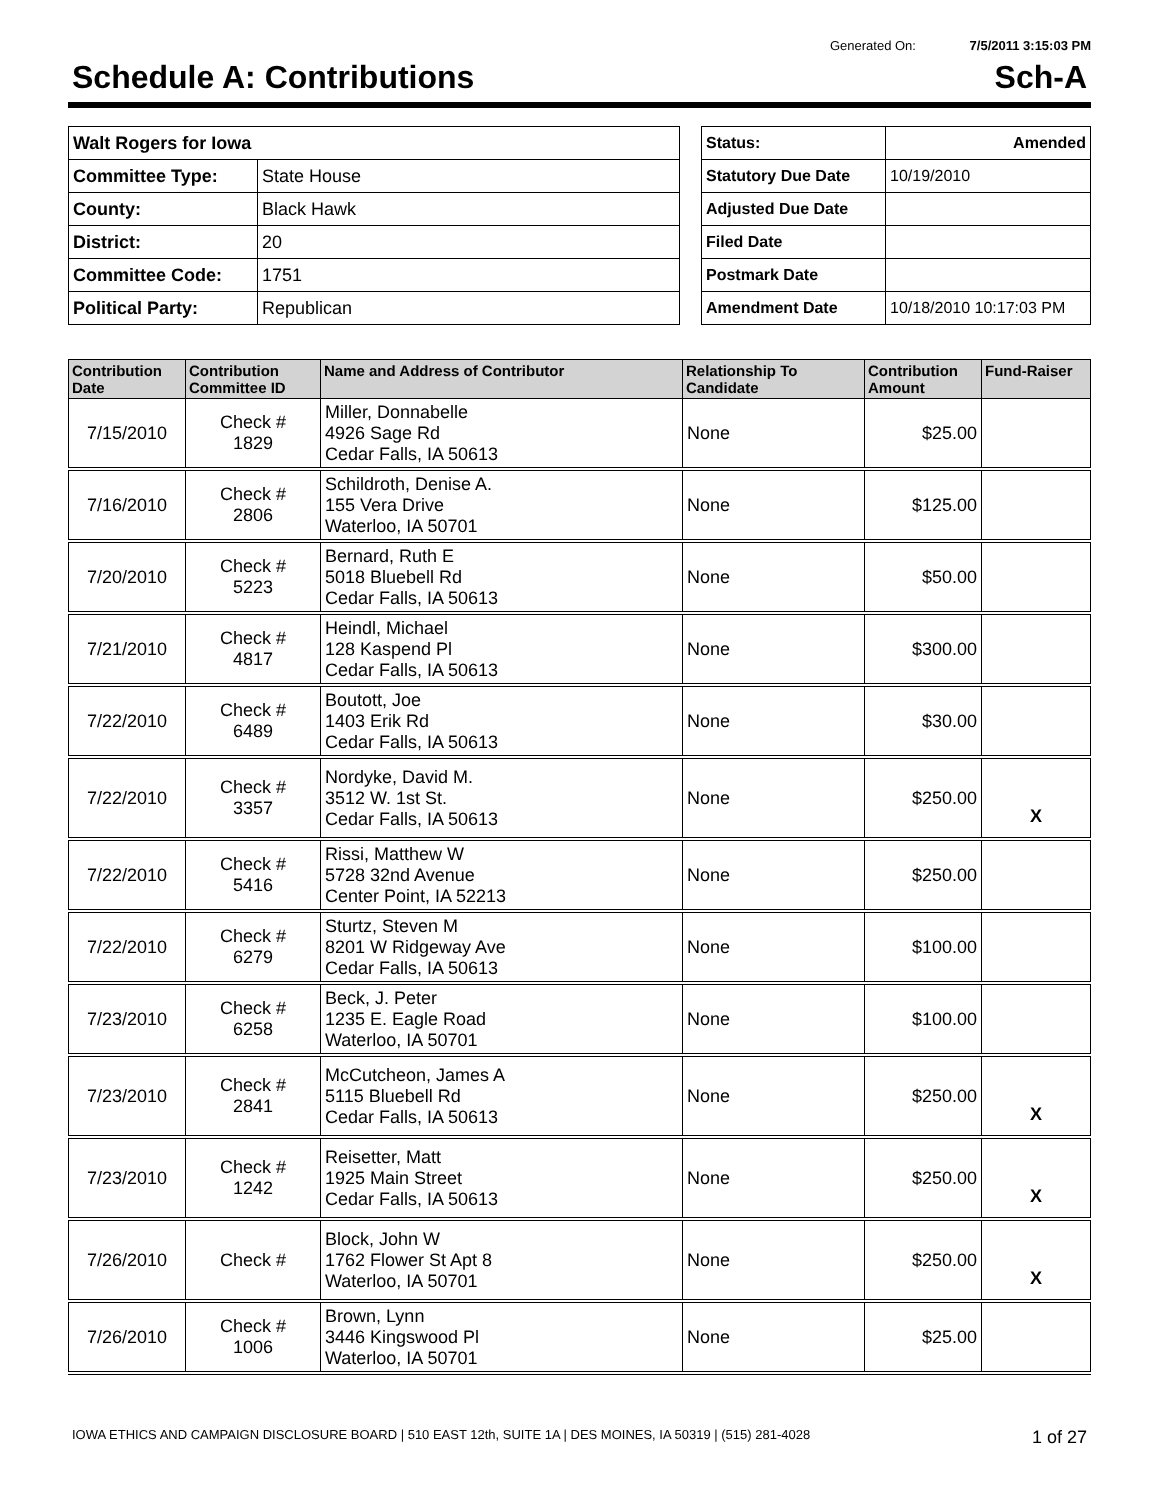Generated On: 7/5/2011 3:15:03 PM
Schedule A: Contributions Sch-A
| Walt Rogers for Iowa | |
| Committee Type: | State House |
| County: | Black Hawk |
| District: | 20 |
| Committee Code: | 1751 |
| Political Party: | Republican |
| Status: | Amended |
| Statutory Due Date | 10/19/2010 |
| Adjusted Due Date | |
| Filed Date | |
| Postmark Date | |
| Amendment Date | 10/18/2010 10:17:03 PM |
| Contribution Date | Contribution Committee ID | Name and Address of Contributor | Relationship To Candidate | Contribution Amount | Fund-Raiser |
| --- | --- | --- | --- | --- | --- |
| 7/15/2010 | Check # 1829 | Miller, Donnabelle 4926 Sage Rd Cedar Falls, IA 50613 | None | $25.00 | |
| 7/16/2010 | Check # 2806 | Schildroth, Denise A. 155 Vera Drive Waterloo, IA 50701 | None | $125.00 | |
| 7/20/2010 | Check # 5223 | Bernard, Ruth E 5018 Bluebell Rd Cedar Falls, IA 50613 | None | $50.00 | |
| 7/21/2010 | Check # 4817 | Heindl, Michael 128 Kaspend Pl Cedar Falls, IA 50613 | None | $300.00 | |
| 7/22/2010 | Check # 6489 | Boutott, Joe 1403 Erik Rd Cedar Falls, IA 50613 | None | $30.00 | |
| 7/22/2010 | Check # 3357 | Nordyke, David M. 3512 W. 1st St. Cedar Falls, IA 50613 | None | $250.00 | X |
| 7/22/2010 | Check # 5416 | Rissi, Matthew W 5728 32nd Avenue Center Point, IA 52213 | None | $250.00 | |
| 7/22/2010 | Check # 6279 | Sturtz, Steven M 8201 W Ridgeway Ave Cedar Falls, IA 50613 | None | $100.00 | |
| 7/23/2010 | Check # 6258 | Beck, J. Peter 1235 E. Eagle Road Waterloo, IA 50701 | None | $100.00 | |
| 7/23/2010 | Check # 2841 | McCutcheon, James A 5115 Bluebell Rd Cedar Falls, IA 50613 | None | $250.00 | X |
| 7/23/2010 | Check # 1242 | Reisetter, Matt 1925 Main Street Cedar Falls, IA 50613 | None | $250.00 | X |
| 7/26/2010 | Check # | Block, John W 1762 Flower St Apt 8 Waterloo, IA 50701 | None | $250.00 | X |
| 7/26/2010 | Check # 1006 | Brown, Lynn 3446 Kingswood Pl Waterloo, IA 50701 | None | $25.00 | |
IOWA ETHICS AND CAMPAIGN DISCLOSURE BOARD | 510 EAST 12th, SUITE 1A | DES MOINES, IA 50319 | (515) 281-4028 1 of 27